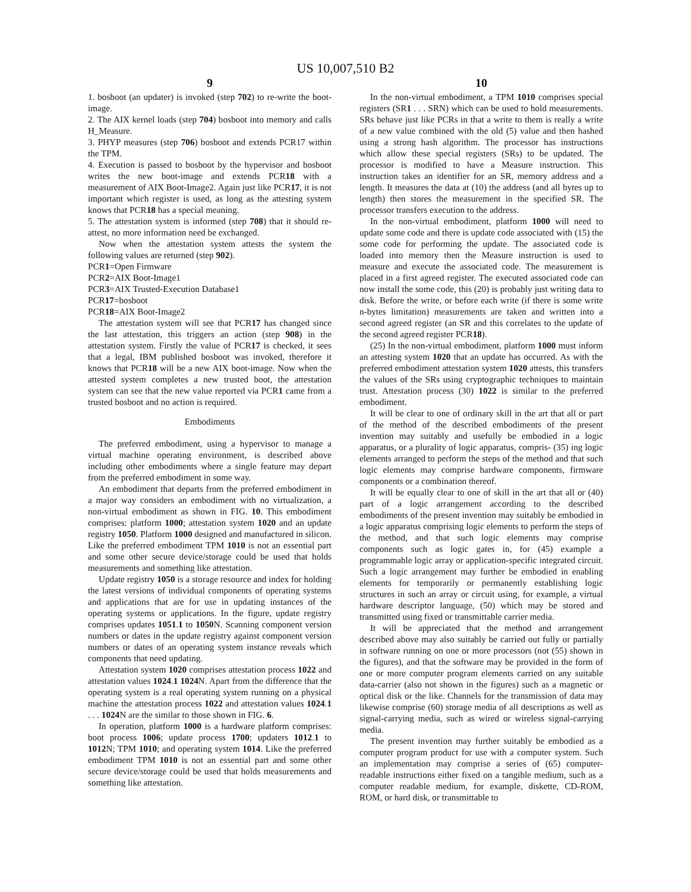US 10,007,510 B2
9
1. bosboot (an updater) is invoked (step 702) to re-write the boot-image.
2. The AIX kernel loads (step 704) bosboot into memory and calls H_Measure.
3. PHYP measures (step 706) bosboot and extends PCR17 within the TPM.
4. Execution is passed to bosboot by the hypervisor and bosboot writes the new boot-image and extends PCR18 with a measurement of AIX Boot-Image2. Again just like PCR17, it is not important which register is used, as long as the attesting system knows that PCR18 has a special meaning.
5. The attestation system is informed (step 708) that it should re-attest, no more information need be exchanged.
Now when the attestation system attests the system the following values are returned (step 902).
PCR1=Open Firmware
PCR2=AIX Boot-Image1
PCR3=AIX Trusted-Execution Database1
PCR17=bosboot
PCR18=AIX Boot-Image2
The attestation system will see that PCR17 has changed since the last attestation, this triggers an action (step 908) in the attestation system. Firstly the value of PCR17 is checked, it sees that a legal, IBM published bosboot was invoked, therefore it knows that PCR18 will be a new AIX boot-image. Now when the attested system completes a new trusted boot, the attestation system can see that the new value reported via PCR1 came from a trusted bosboot and no action is required.
Embodiments
The preferred embodiment, using a hypervisor to manage a virtual machine operating environment, is described above including other embodiments where a single feature may depart from the preferred embodiment in some way.
An embodiment that departs from the preferred embodiment in a major way considers an embodiment with no virtualization, a non-virtual embodiment as shown in FIG. 10. This embodiment comprises: platform 1000; attestation system 1020 and an update registry 1050. Platform 1000 designed and manufactured in silicon. Like the preferred embodiment TPM 1010 is not an essential part and some other secure device/storage could be used that holds measurements and something like attestation.
Update registry 1050 is a storage resource and index for holding the latest versions of individual components of operating systems and applications that are for use in updating instances of the operating systems or applications. In the figure, update registry comprises updates 1051.1 to 1050 N. Scanning component version numbers or dates in the update registry against component version numbers or dates of an operating system instance reveals which components that need updating.
Attestation system 1020 comprises attestation process 1022 and attestation values 1024.1 1024 N. Apart from the difference that the operating system is a real operating system running on a physical machine the attestation process 1022 and attestation values 1024.1 . . . 1024 N are the similar to those shown in FIG. 6.
In operation, platform 1000 is a hardware platform comprises: boot process 1006; update process 1700; updaters 1012.1 to 1012 N; TPM 1010; and operating system 1014. Like the preferred embodiment TPM 1010 is not an essential part and some other secure device/storage could be used that holds measurements and something like attestation.
10
In the non-virtual embodiment, a TPM 1010 comprises special registers (SR1 . . . SRN) which can be used to hold measurements. SRs behave just like PCRs in that a write to them is really a write of a new value combined with the old (5) value and then hashed using a strong hash algorithm. The processor has instructions which allow these special registers (SRs) to be updated. The processor is modified to have a Measure instruction. This instruction takes an identifier for an SR, memory address and a length. It measures the data at (10) the address (and all bytes up to length) then stores the measurement in the specified SR. The processor transfers execution to the address.
In the non-virtual embodiment, platform 1000 will need to update some code and there is update code associated with (15) the some code for performing the update. The associated code is loaded into memory then the Measure instruction is used to measure and execute the associated code. The measurement is placed in a first agreed register. The executed associated code can now install the some code, this (20) is probably just writing data to disk. Before the write, or before each write (if there is some write n-bytes limitation) measurements are taken and written into a second agreed register (an SR and this correlates to the update of the second agreed register PCR18).
(25) In the non-virtual embodiment, platform 1000 must inform an attesting system 1020 that an update has occurred. As with the preferred embodiment attestation system 1020 attests, this transfers the values of the SRs using cryptographic techniques to maintain trust. Attestation process (30) 1022 is similar to the preferred embodiment.
It will be clear to one of ordinary skill in the art that all or part of the method of the described embodiments of the present invention may suitably and usefully be embodied in a logic apparatus, or a plurality of logic apparatus, compris- (35) ing logic elements arranged to perform the steps of the method and that such logic elements may comprise hardware components, firmware components or a combination thereof.
It will be equally clear to one of skill in the art that all or (40) part of a logic arrangement according to the described embodiments of the present invention may suitably be embodied in a logic apparatus comprising logic elements to perform the steps of the method, and that such logic elements may comprise components such as logic gates in, for (45) example a programmable logic array or application-specific integrated circuit. Such a logic arrangement may further be embodied in enabling elements for temporarily or permanently establishing logic structures in such an array or circuit using, for example, a virtual hardware descriptor language, (50) which may be stored and transmitted using fixed or transmittable carrier media.
It will be appreciated that the method and arrangement described above may also suitably be carried out fully or partially in software running on one or more processors (not (55) shown in the figures), and that the software may be provided in the form of one or more computer program elements carried on any suitable data-carrier (also not shown in the figures) such as a magnetic or optical disk or the like. Channels for the transmission of data may likewise comprise (60) storage media of all descriptions as well as signal-carrying media, such as wired or wireless signal-carrying media.
The present invention may further suitably be embodied as a computer program product for use with a computer system. Such an implementation may comprise a series of (65) computer-readable instructions either fixed on a tangible medium, such as a computer readable medium, for example, diskette, CD-ROM, ROM, or hard disk, or transmittable to